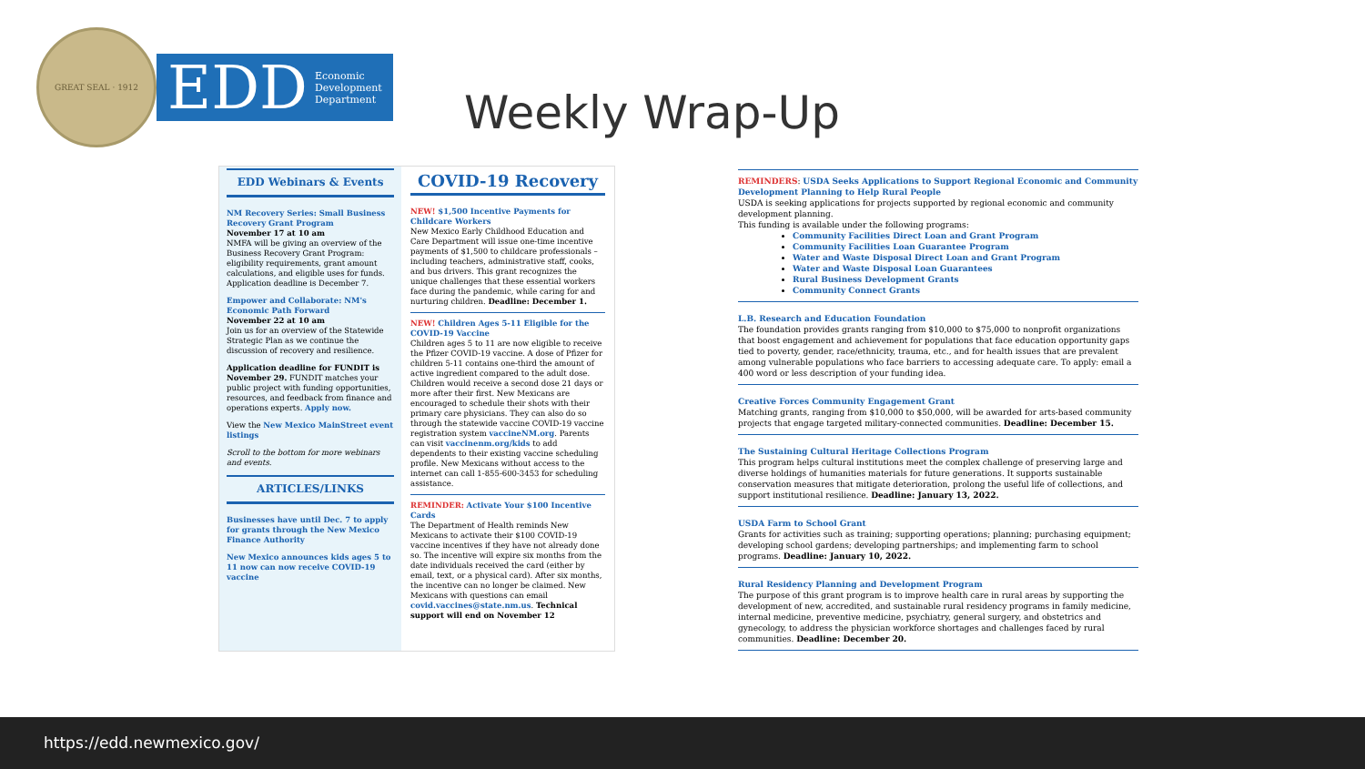GREAT SEAL · 1912
EDD Economic
Development
Department
Weekly Wrap-Up
EDD Webinars & Events
NM Recovery Series: Small Business Recovery Grant Program
November 17 at 10 am
NMFA will be giving an overview of the Business Recovery Grant Program: eligibility requirements, grant amount calculations, and eligible uses for funds. Application deadline is December 7.
Empower and Collaborate: NM's Economic Path Forward
November 22 at 10 am
Join us for an overview of the Statewide Strategic Plan as we continue the discussion of recovery and resilience.
Application deadline for FUNDIT is November 29. FUNDIT matches your public project with funding opportunities, resources, and feedback from finance and operations experts. Apply now.
View the New Mexico MainStreet event listings
Scroll to the bottom for more webinars and events.
ARTICLES/LINKS
Businesses have until Dec. 7 to apply for grants through the New Mexico Finance Authority
New Mexico announces kids ages 5 to 11 now can now receive COVID-19 vaccine
COVID-19 Recovery
NEW! $1,500 Incentive Payments for Childcare Workers
New Mexico Early Childhood Education and Care Department will issue one-time incentive payments of $1,500 to childcare professionals – including teachers, administrative staff, cooks, and bus drivers. This grant recognizes the unique challenges that these essential workers face during the pandemic, while caring for and nurturing children. Deadline: December 1.
NEW! Children Ages 5-11 Eligible for the COVID-19 Vaccine
Children ages 5 to 11 are now eligible to receive the Pfizer COVID-19 vaccine. A dose of Pfizer for children 5-11 contains one-third the amount of active ingredient compared to the adult dose. Children would receive a second dose 21 days or more after their first. New Mexicans are encouraged to schedule their shots with their primary care physicians. They can also do so through the statewide vaccine COVID-19 vaccine registration system vaccineNM.org. Parents can visit vaccinenm.org/kids to add dependents to their existing vaccine scheduling profile. New Mexicans without access to the internet can call 1-855-600-3453 for scheduling assistance.
REMINDER: Activate Your $100 Incentive Cards
The Department of Health reminds New Mexicans to activate their $100 COVID-19 vaccine incentives if they have not already done so. The incentive will expire six months from the date individuals received the card (either by email, text, or a physical card). After six months, the incentive can no longer be claimed. New Mexicans with questions can email covid.vaccines@state.nm.us. Technical support will end on November 12
REMINDERS: USDA Seeks Applications to Support Regional Economic and Community Development Planning to Help Rural People
USDA is seeking applications for projects supported by regional economic and community development planning.
This funding is available under the following programs:
Community Facilities Direct Loan and Grant Program
Community Facilities Loan Guarantee Program
Water and Waste Disposal Direct Loan and Grant Program
Water and Waste Disposal Loan Guarantees
Rural Business Development Grants
Community Connect Grants
L.B. Research and Education Foundation
The foundation provides grants ranging from $10,000 to $75,000 to nonprofit organizations that boost engagement and achievement for populations that face education opportunity gaps tied to poverty, gender, race/ethnicity, trauma, etc., and for health issues that are prevalent among vulnerable populations who face barriers to accessing adequate care. To apply: email a 400 word or less description of your funding idea.
Creative Forces Community Engagement Grant
Matching grants, ranging from $10,000 to $50,000, will be awarded for arts-based community projects that engage targeted military-connected communities. Deadline: December 15.
The Sustaining Cultural Heritage Collections Program
This program helps cultural institutions meet the complex challenge of preserving large and diverse holdings of humanities materials for future generations. It supports sustainable conservation measures that mitigate deterioration, prolong the useful life of collections, and support institutional resilience. Deadline: January 13, 2022.
USDA Farm to School Grant
Grants for activities such as training; supporting operations; planning; purchasing equipment; developing school gardens; developing partnerships; and implementing farm to school programs. Deadline: January 10, 2022.
Rural Residency Planning and Development Program
The purpose of this grant program is to improve health care in rural areas by supporting the development of new, accredited, and sustainable rural residency programs in family medicine, internal medicine, preventive medicine, psychiatry, general surgery, and obstetrics and gynecology, to address the physician workforce shortages and challenges faced by rural communities. Deadline: December 20.
https://edd.newmexico.gov/